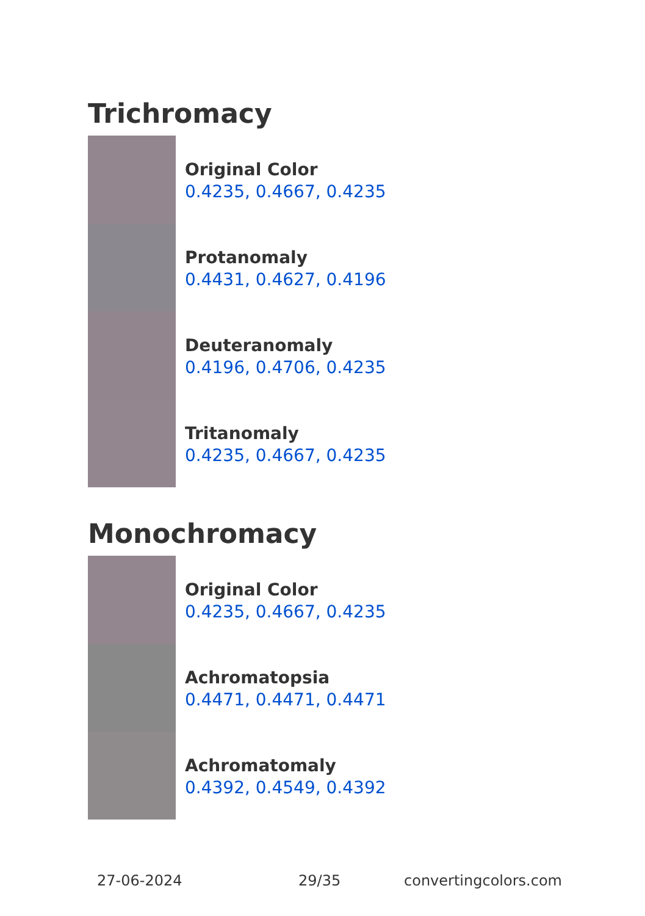Trichromacy
Original Color
0.4235, 0.4667, 0.4235
Protanomaly
0.4431, 0.4627, 0.4196
Deuteranomaly
0.4196, 0.4706, 0.4235
Tritanomaly
0.4235, 0.4667, 0.4235
Monochromacy
Original Color
0.4235, 0.4667, 0.4235
Achromatopsia
0.4471, 0.4471, 0.4471
Achromatomaly
0.4392, 0.4549, 0.4392
27-06-2024 29/35 convertingcolors.com